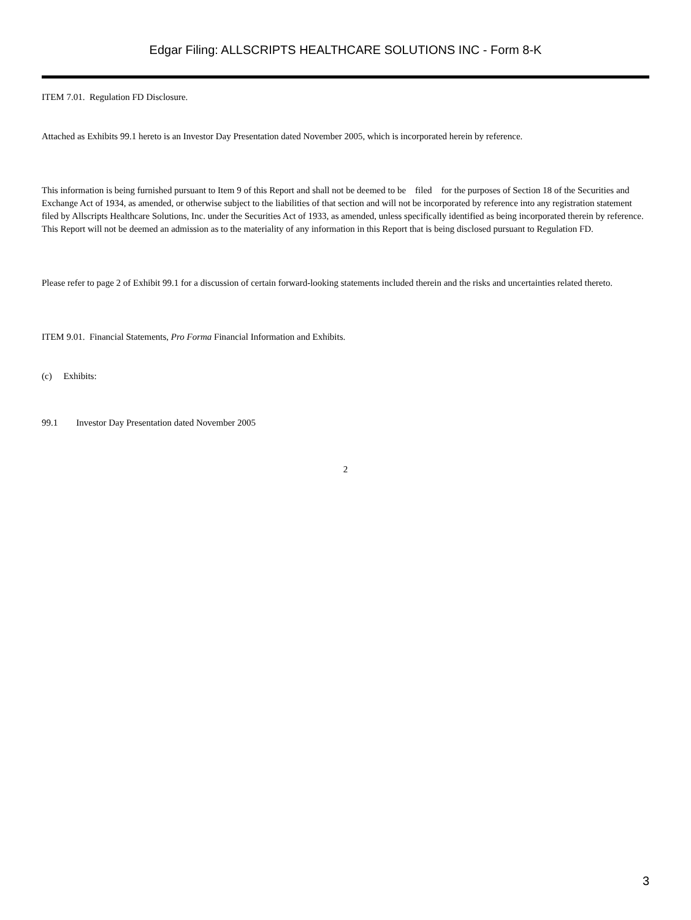Edgar Filing: ALLSCRIPTS HEALTHCARE SOLUTIONS INC - Form 8-K
ITEM 7.01. Regulation FD Disclosure.
Attached as Exhibits 99.1 hereto is an Investor Day Presentation dated November 2005, which is incorporated herein by reference.
This information is being furnished pursuant to Item 9 of this Report and shall not be deemed to be filed for the purposes of Section 18 of the Securities and Exchange Act of 1934, as amended, or otherwise subject to the liabilities of that section and will not be incorporated by reference into any registration statement filed by Allscripts Healthcare Solutions, Inc. under the Securities Act of 1933, as amended, unless specifically identified as being incorporated therein by reference. This Report will not be deemed an admission as to the materiality of any information in this Report that is being disclosed pursuant to Regulation FD.
Please refer to page 2 of Exhibit 99.1 for a discussion of certain forward-looking statements included therein and the risks and uncertainties related thereto.
ITEM 9.01. Financial Statements, Pro Forma Financial Information and Exhibits.
(c) Exhibits:
99.1 Investor Day Presentation dated November 2005
2
3